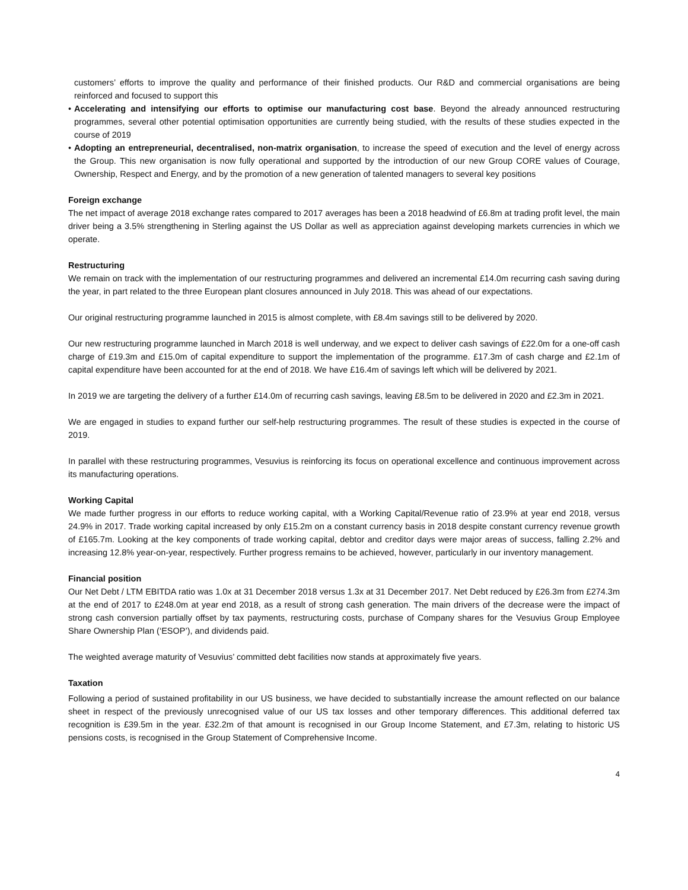customers’ efforts to improve the quality and performance of their finished products. Our R&D and commercial organisations are being reinforced and focused to support this
• Accelerating and intensifying our efforts to optimise our manufacturing cost base. Beyond the already announced restructuring programmes, several other potential optimisation opportunities are currently being studied, with the results of these studies expected in the course of 2019
• Adopting an entrepreneurial, decentralised, non-matrix organisation, to increase the speed of execution and the level of energy across the Group. This new organisation is now fully operational and supported by the introduction of our new Group CORE values of Courage, Ownership, Respect and Energy, and by the promotion of a new generation of talented managers to several key positions
Foreign exchange
The net impact of average 2018 exchange rates compared to 2017 averages has been a 2018 headwind of £6.8m at trading profit level, the main driver being a 3.5% strengthening in Sterling against the US Dollar as well as appreciation against developing markets currencies in which we operate.
Restructuring
We remain on track with the implementation of our restructuring programmes and delivered an incremental £14.0m recurring cash saving during the year, in part related to the three European plant closures announced in July 2018. This was ahead of our expectations.
Our original restructuring programme launched in 2015 is almost complete, with £8.4m savings still to be delivered by 2020.
Our new restructuring programme launched in March 2018 is well underway, and we expect to deliver cash savings of £22.0m for a one-off cash charge of £19.3m and £15.0m of capital expenditure to support the implementation of the programme. £17.3m of cash charge and £2.1m of capital expenditure have been accounted for at the end of 2018. We have £16.4m of savings left which will be delivered by 2021.
In 2019 we are targeting the delivery of a further £14.0m of recurring cash savings, leaving £8.5m to be delivered in 2020 and £2.3m in 2021.
We are engaged in studies to expand further our self-help restructuring programmes. The result of these studies is expected in the course of 2019.
In parallel with these restructuring programmes, Vesuvius is reinforcing its focus on operational excellence and continuous improvement across its manufacturing operations.
Working Capital
We made further progress in our efforts to reduce working capital, with a Working Capital/Revenue ratio of 23.9% at year end 2018, versus 24.9% in 2017. Trade working capital increased by only £15.2m on a constant currency basis in 2018 despite constant currency revenue growth of £165.7m. Looking at the key components of trade working capital, debtor and creditor days were major areas of success, falling 2.2% and increasing 12.8% year-on-year, respectively. Further progress remains to be achieved, however, particularly in our inventory management.
Financial position
Our Net Debt / LTM EBITDA ratio was 1.0x at 31 December 2018 versus 1.3x at 31 December 2017. Net Debt reduced by £26.3m from £274.3m at the end of 2017 to £248.0m at year end 2018, as a result of strong cash generation. The main drivers of the decrease were the impact of strong cash conversion partially offset by tax payments, restructuring costs, purchase of Company shares for the Vesuvius Group Employee Share Ownership Plan (‘ESOP’), and dividends paid.
The weighted average maturity of Vesuvius’ committed debt facilities now stands at approximately five years.
Taxation
Following a period of sustained profitability in our US business, we have decided to substantially increase the amount reflected on our balance sheet in respect of the previously unrecognised value of our US tax losses and other temporary differences. This additional deferred tax recognition is £39.5m in the year. £32.2m of that amount is recognised in our Group Income Statement, and £7.3m, relating to historic US pensions costs, is recognised in the Group Statement of Comprehensive Income.
4